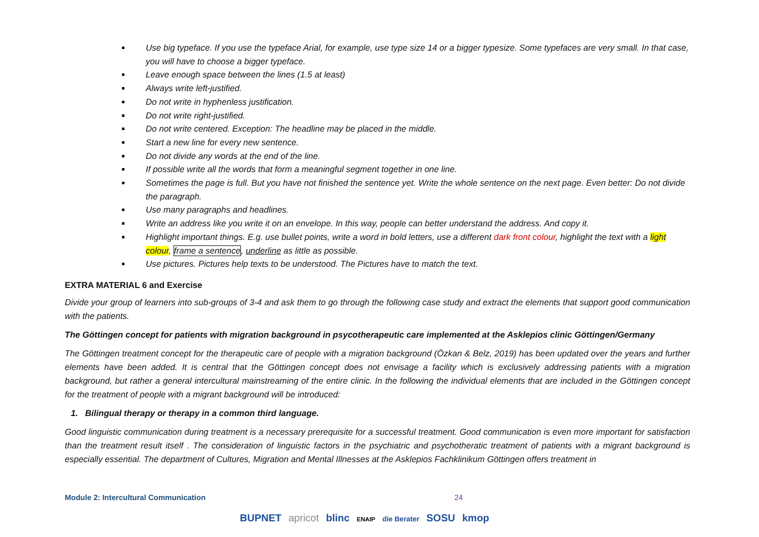Use big typeface. If you use the typeface Arial, for example, use type size 14 or a bigger typesize. Some typefaces are very small. In that case, you will have to choose a bigger typeface.
Leave enough space between the lines (1.5 at least)
Always write left-justified.
Do not write in hyphenless justification.
Do not write right-justified.
Do not write centered. Exception: The headline may be placed in the middle.
Start a new line for every new sentence.
Do not divide any words at the end of the line.
If possible write all the words that form a meaningful segment together in one line.
Sometimes the page is full. But you have not finished the sentence yet. Write the whole sentence on the next page. Even better: Do not divide the paragraph.
Use many paragraphs and headlines.
Write an address like you write it on an envelope. In this way, people can better understand the address. And copy it.
Highlight important things. E.g. use bullet points, write a word in bold letters, use a different dark front colour, highlight the text with a light colour, frame a sentence, underline as little as possible.
Use pictures. Pictures help texts to be understood. The Pictures have to match the text.
EXTRA MATERIAL 6 and Exercise
Divide your group of learners into sub-groups of 3-4 and ask them to go through the following case study and extract the elements that support good communication with the patients.
The Göttingen concept for patients with migration background in psycotherapeutic care implemented at the Asklepios clinic Göttingen/Germany
The Göttingen treatment concept for the therapeutic care of people with a migration background (Özkan & Belz, 2019) has been updated over the years and further elements have been added. It is central that the Göttingen concept does not envisage a facility which is exclusively addressing patients with a migration background, but rather a general intercultural mainstreaming of the entire clinic. In the following the individual elements that are included in the Göttingen concept for the treatment of people with a migrant background will be introduced:
1. Bilingual therapy or therapy in a common third language.
Good linguistic communication during treatment is a necessary prerequisite for a successful treatment. Good communication is even more important for satisfaction than the treatment result itself . The consideration of linguistic factors in the psychiatric and psychotheratic treatment of patients with a migrant background is especially essential. The department of Cultures, Migration and Mental Illnesses at the Asklepios Fachklinikum Göttingen offers treatment in
Module 2: Intercultural Communication 24
BUPNET apricot blinc ENAIP die Berater SOSU kmop